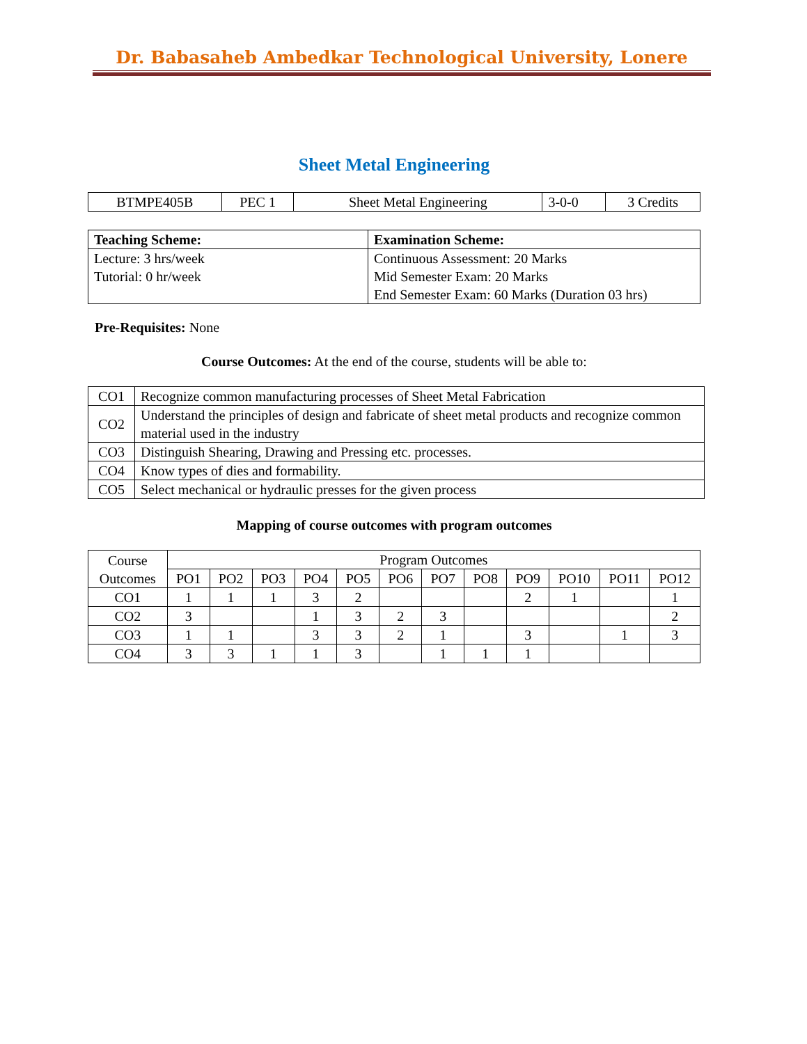Dr. Babasaheb Ambedkar Technological University, Lonere
Sheet Metal Engineering
| BTMPE405B | PEC 1 | Sheet Metal Engineering | 3-0-0 | 3 Credits |
| Teaching Scheme: | Examination Scheme: |
| Lecture: 3 hrs/week Tutorial: 0 hr/week | Continuous Assessment: 20 Marks Mid Semester Exam: 20 Marks End Semester Exam: 60 Marks (Duration 03 hrs) |
Pre-Requisites: None
Course Outcomes: At the end of the course, students will be able to:
| CO1 | Recognize common manufacturing processes of Sheet Metal Fabrication |
| CO2 | Understand the principles of design and fabricate of sheet metal products and recognize common material used in the industry |
| CO3 | Distinguish Shearing, Drawing and Pressing etc. processes. |
| CO4 | Know types of dies and formability. |
| CO5 | Select mechanical or hydraulic presses for the given process |
Mapping of course outcomes with program outcomes
| Course Outcomes | Program Outcomes | | | | | | | | | | | |
| | PO1 | PO2 | PO3 | PO4 | PO5 | PO6 | PO7 | PO8 | PO9 | PO10 | PO11 | PO12 |
| CO1 | 1 | 1 | 1 | 3 | 2 | | | | 2 | 1 | | 1 |
| CO2 | 3 | | | 1 | 3 | 2 | 3 | | | | | 2 |
| CO3 | 1 | 1 | | 3 | 3 | 2 | 1 | | 3 | | 1 | 3 |
| CO4 | 3 | 3 | 1 | 1 | 3 | | 1 | 1 | 1 | | | |